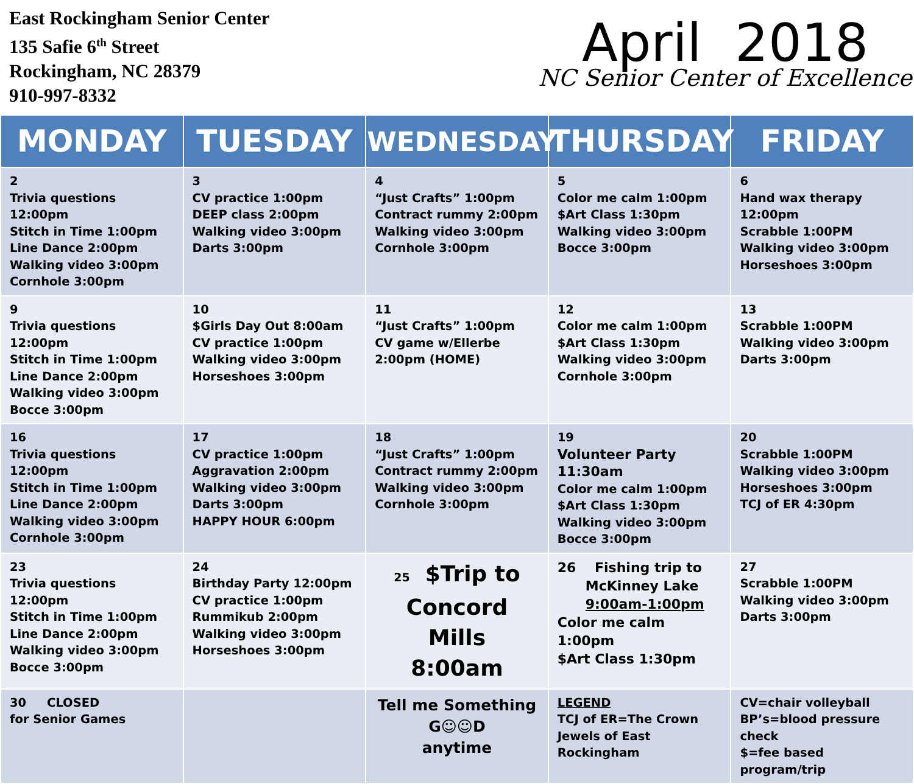East Rockingham Senior Center
135 Safie 6<sup>th</sup> Street
Rockingham, NC 28379
910-997-8332
April 2018
NC Senior Center of Excellence
| MONDAY | TUESDAY | WEDNESDAY | THURSDAY | FRIDAY |
| --- | --- | --- | --- | --- |
| 2 Trivia questions 12:00pm Stitch in Time 1:00pm Line Dance 2:00pm Walking video 3:00pm Cornhole 3:00pm | 3 CV practice 1:00pm DEEP class 2:00pm Walking video 3:00pm Darts 3:00pm | 4 “Just Crafts” 1:00pm Contract rummy 2:00pm Walking video 3:00pm Cornhole 3:00pm | 5 Color me calm 1:00pm $Art Class 1:30pm Walking video 3:00pm Bocce 3:00pm | 6 Hand wax therapy 12:00pm Scrabble 1:00PM Walking video 3:00pm Horseshoes 3:00pm |
| 9 Trivia questions 12:00pm Stitch in Time 1:00pm Line Dance 2:00pm Walking video 3:00pm Bocce 3:00pm | 10 $Girls Day Out 8:00am CV practice 1:00pm Walking video 3:00pm Horseshoes 3:00pm | 11 “Just Crafts” 1:00pm CV game w/Ellerbe 2:00pm (HOME) | 12 Color me calm 1:00pm $Art Class 1:30pm Walking video 3:00pm Cornhole 3:00pm | 13 Scrabble 1:00PM Walking video 3:00pm Darts 3:00pm |
| 16 Trivia questions 12:00pm Stitch in Time 1:00pm Line Dance 2:00pm Walking video 3:00pm Cornhole 3:00pm | 17 CV practice 1:00pm Aggravation 2:00pm Walking video 3:00pm Darts 3:00pm HAPPY HOUR 6:00pm | 18 “Just Crafts” 1:00pm Contract rummy 2:00pm Walking video 3:00pm Cornhole 3:00pm | 19 Volunteer Party 11:30am Color me calm 1:00pm $Art Class 1:30pm Walking video 3:00pm Bocce 3:00pm | 20 Scrabble 1:00PM Walking video 3:00pm Horseshoes 3:00pm TCJ of ER 4:30pm |
| 23 Trivia questions 12:00pm Stitch in Time 1:00pm Line Dance 2:00pm Walking video 3:00pm Bocce 3:00pm | 24 Birthday Party 12:00pm CV practice 1:00pm Rummikub 2:00pm Walking video 3:00pm Horseshoes 3:00pm | 25 $Trip to Concord Mills 8:00am | 26 Fishing trip to McKinney Lake 9:00am-1:00pm Color me calm 1:00pm $Art Class 1:30pm | 27 Scrabble 1:00PM Walking video 3:00pm Darts 3:00pm |
| 30 CLOSED for Senior Games | | Tell me Something G☺☺D anytime | LEGEND TCJ of ER=The Crown Jewels of East Rockingham | CV=chair volleyball BP’s=blood pressure check $=fee based program/trip |